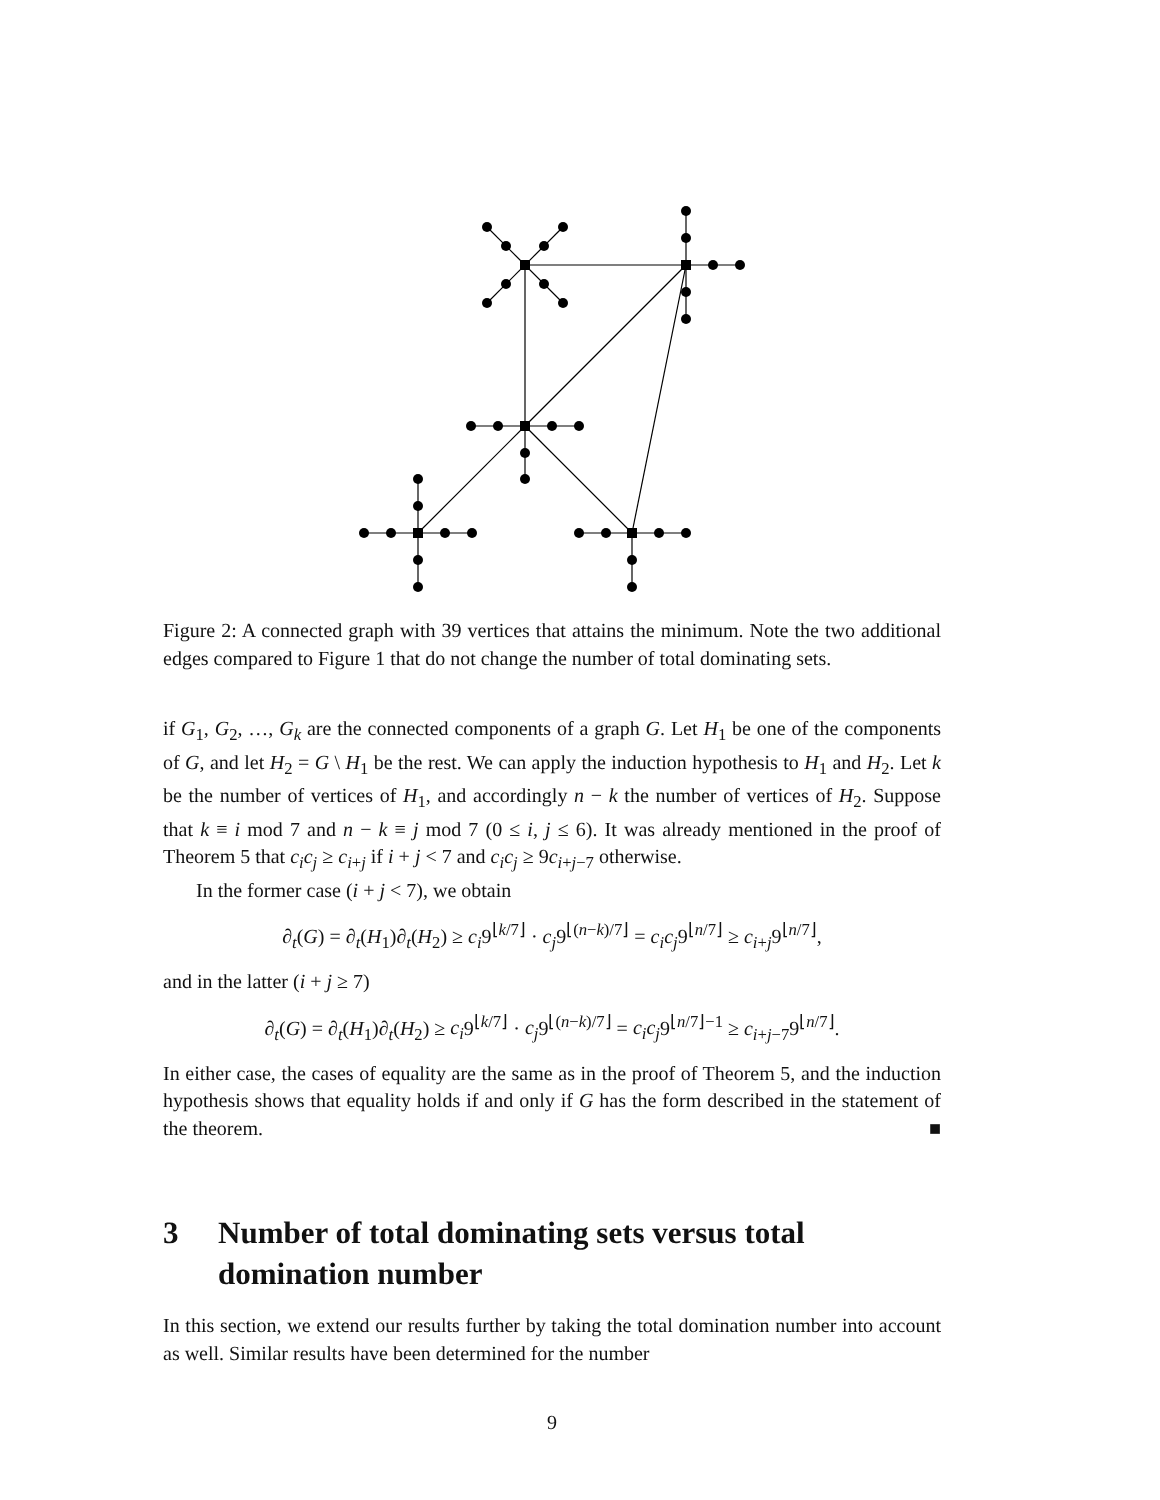Figure 2: A connected graph with 39 vertices that attains the minimum. Note the two additional edges compared to Figure 1 that do not change the number of total dominating sets.
if G<sub>1</sub>, G<sub>2</sub>, …, G<sub>k</sub> are the connected components of a graph G. Let H<sub>1</sub> be one of the components of G, and let H<sub>2</sub> = G \ H<sub>1</sub> be the rest. We can apply the induction hypothesis to H<sub>1</sub> and H<sub>2</sub>. Let k be the number of vertices of H<sub>1</sub>, and accordingly n − k the number of vertices of H<sub>2</sub>. Suppose that k ≡ i mod 7 and n − k ≡ j mod 7 (0 ≤ i, j ≤ 6). It was already mentioned in the proof of Theorem 5 that c<sub>i</sub>c<sub>j</sub> ≥ c<sub>i+j</sub> if i + j < 7 and c<sub>i</sub>c<sub>j</sub> ≥ 9c<sub>i+j−7</sub> otherwise.
In the former case (i + j < 7), we obtain
∂<sub>t</sub>(G) = ∂<sub>t</sub>(H<sub>1</sub>)∂<sub>t</sub>(H<sub>2</sub>) ≥ c<sub>i</sub>9<sup>⌊k/7⌋</sup> · c<sub>j</sub>9<sup>⌊(n−k)/7⌋</sup> = c<sub>i</sub>c<sub>j</sub>9<sup>⌊n/7⌋</sup> ≥ c<sub>i+j</sub>9<sup>⌊n/7⌋</sup>,
and in the latter (i + j ≥ 7)
∂<sub>t</sub>(G) = ∂<sub>t</sub>(H<sub>1</sub>)∂<sub>t</sub>(H<sub>2</sub>) ≥ c<sub>i</sub>9<sup>⌊k/7⌋</sup> · c<sub>j</sub>9<sup>⌊(n−k)/7⌋</sup> = c<sub>i</sub>c<sub>j</sub>9<sup>⌊n/7⌋−1</sup> ≥ c<sub>i+j−7</sub>9<sup>⌊n/7⌋</sup>.
In either case, the cases of equality are the same as in the proof of Theorem 5, and the induction hypothesis shows that equality holds if and only if G has the form described in the statement of the theorem. ■
3 Number of total dominating sets versus total domination number
In this section, we extend our results further by taking the total domination number into account as well. Similar results have been determined for the number
9